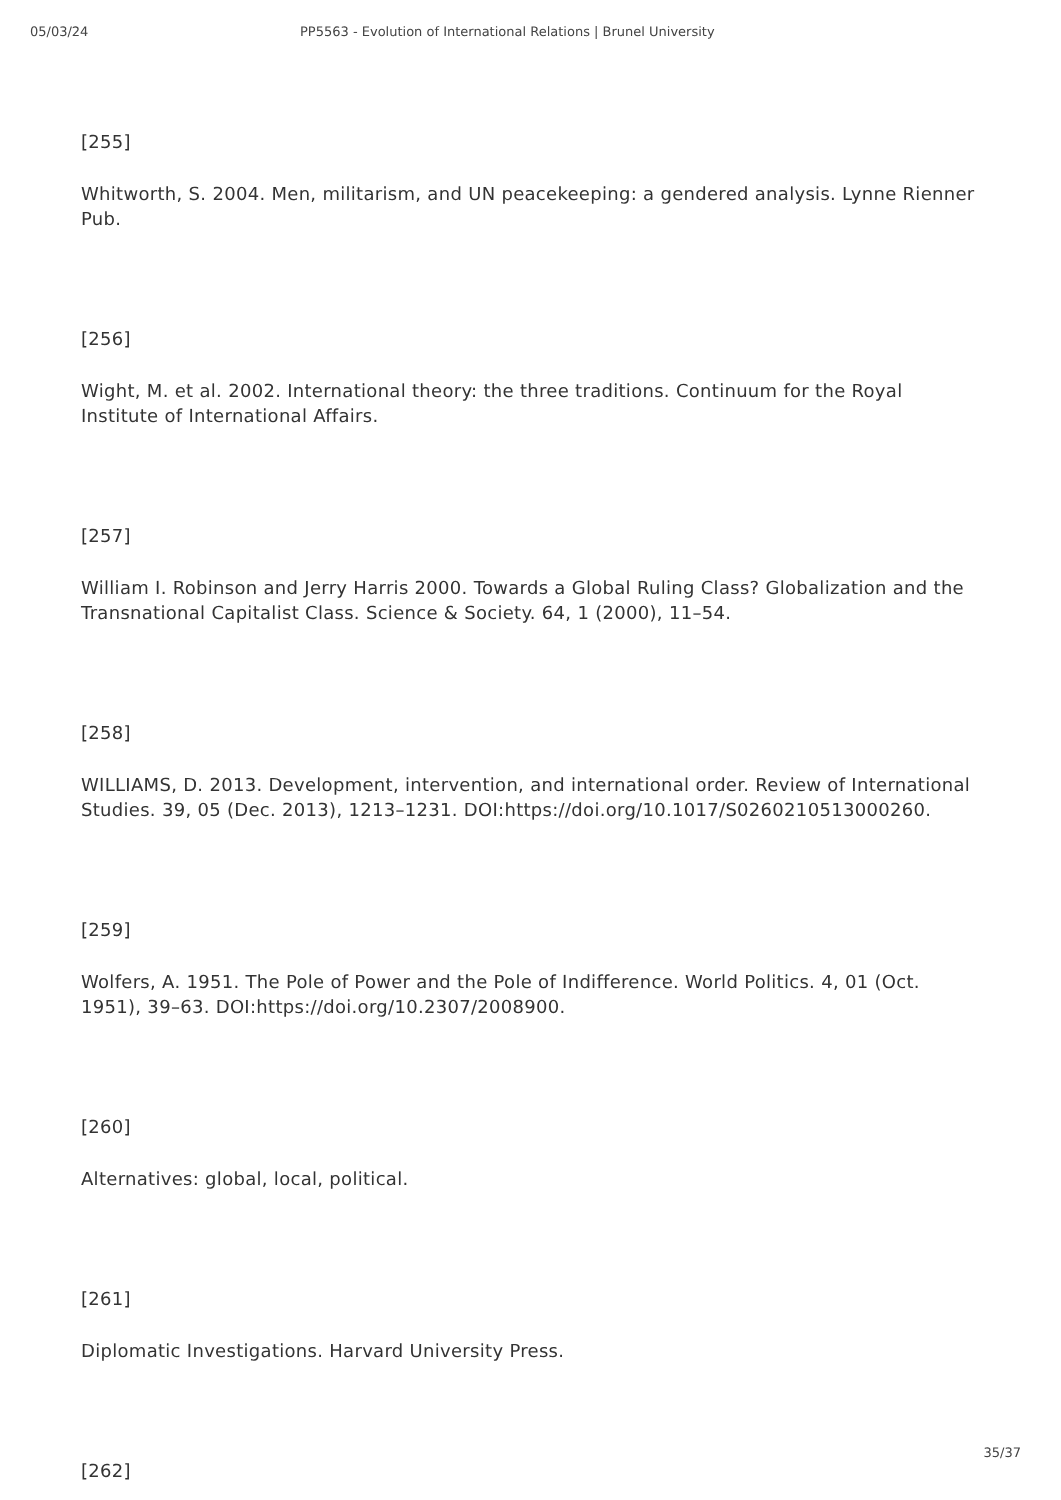05/03/24 PP5563 - Evolution of International Relations | Brunel University
[255]
Whitworth, S. 2004. Men, militarism, and UN peacekeeping: a gendered analysis. Lynne Rienner Pub.
[256]
Wight, M. et al. 2002. International theory: the three traditions. Continuum for the Royal Institute of International Affairs.
[257]
William I. Robinson and Jerry Harris 2000. Towards a Global Ruling Class? Globalization and the Transnational Capitalist Class. Science & Society. 64, 1 (2000), 11–54.
[258]
WILLIAMS, D. 2013. Development, intervention, and international order. Review of International Studies. 39, 05 (Dec. 2013), 1213–1231. DOI:https://doi.org/10.1017/S0260210513000260.
[259]
Wolfers, A. 1951. The Pole of Power and the Pole of Indifference. World Politics. 4, 01 (Oct. 1951), 39–63. DOI:https://doi.org/10.2307/2008900.
[260]
Alternatives: global, local, political.
[261]
Diplomatic Investigations. Harvard University Press.
[262]
35/37